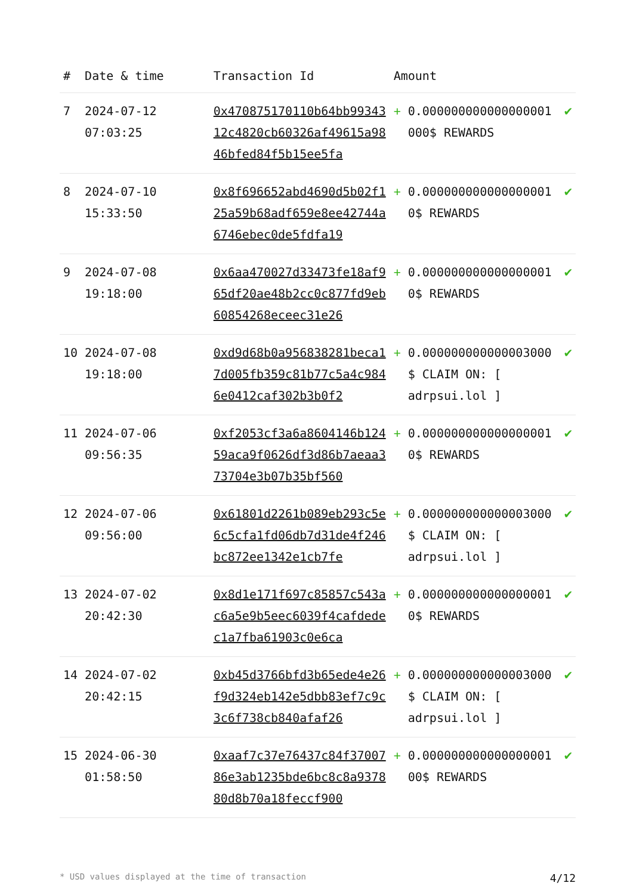| # | Date & time | Transaction Id | Amount | | |
| --- | --- | --- | --- | --- | --- |
| 7 | 2024-07-12 07:03:25 | 0x470875170110b64bb9934312c4820cb60326af49615a9846bfed84f5b15ee5fa | + | 0.000000000000000001 000$ REWARDS | ✔ |
| 8 | 2024-07-10 15:33:50 | 0x8f696652abd4690d5b02f125a59b68adf659e8ee42744a6746ebec0de5fdfa19 | + | 0.000000000000000001 0$ REWARDS | ✔ |
| 9 | 2024-07-08 19:18:00 | 0x6aa470027d33473fe18af965df20ae48b2cc0c877fd9eb60854268eceec31e26 | + | 0.000000000000000001 0$ REWARDS | ✔ |
| 10 | 2024-07-08 19:18:00 | 0xd9d68b0a956838281beca17d005fb359c81b77c5a4c9846e0412caf302b3b0f2 | + | 0.000000000000003000 $ CLAIM ON: [ adrpsui.lol ] | ✔ |
| 11 | 2024-07-06 09:56:35 | 0xf2053cf3a6a8604146b12459aca9f0626df3d86b7aeaa373704e3b07b35bf560 | + | 0.000000000000000001 0$ REWARDS | ✔ |
| 12 | 2024-07-06 09:56:00 | 0x61801d2261b089eb293c5e6c5cfa1fd06db7d31de4f246bc872ee1342e1cb7fe | + | 0.000000000000003000 $ CLAIM ON: [ adrpsui.lol ] | ✔ |
| 13 | 2024-07-02 20:42:30 | 0x8d1e171f697c85857c543ac6a5e9b5eec6039f4cafdedec1a7fba61903c0e6ca | + | 0.000000000000000001 0$ REWARDS | ✔ |
| 14 | 2024-07-02 20:42:15 | 0xb45d3766bfd3b65ede4e26f9d324eb142e5dbb83ef7c9c3c6f738cb840afaf26 | + | 0.000000000000003000 $ CLAIM ON: [ adrpsui.lol ] | ✔ |
| 15 | 2024-06-30 01:58:50 | 0xaaf7c37e76437c84f3700786e3ab1235bde6bc8c8a937880d8b70a18feccf900 | + | 0.000000000000000001 00$ REWARDS | ✔ |
* USD values displayed at the time of transaction 4/12